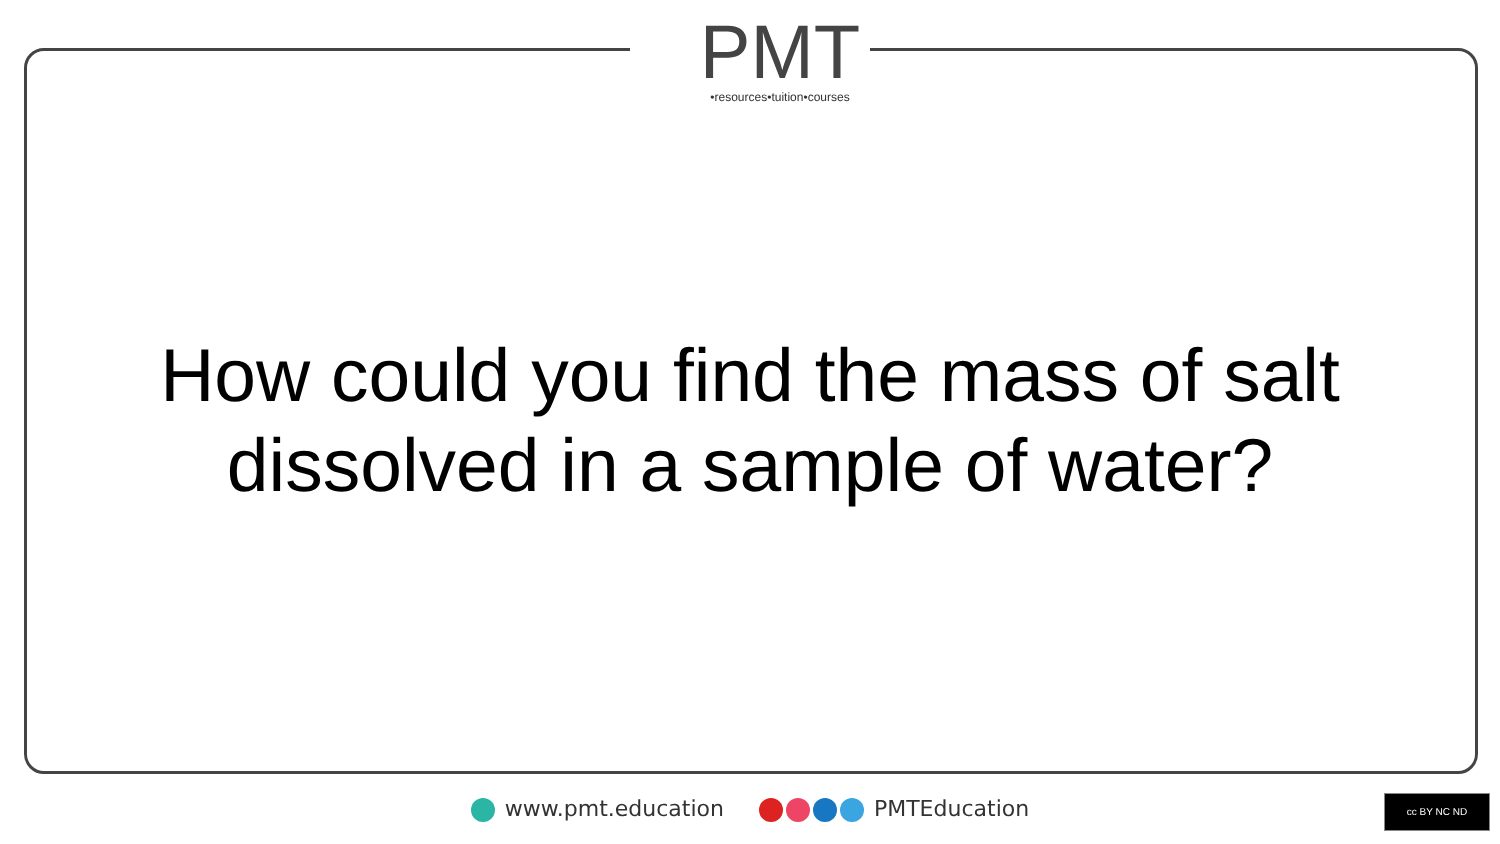PMT
•resources•tuition•courses
How could you find the mass of salt
dissolved in a sample of water?
www.pmt.education PMTEducation cc BY NC ND